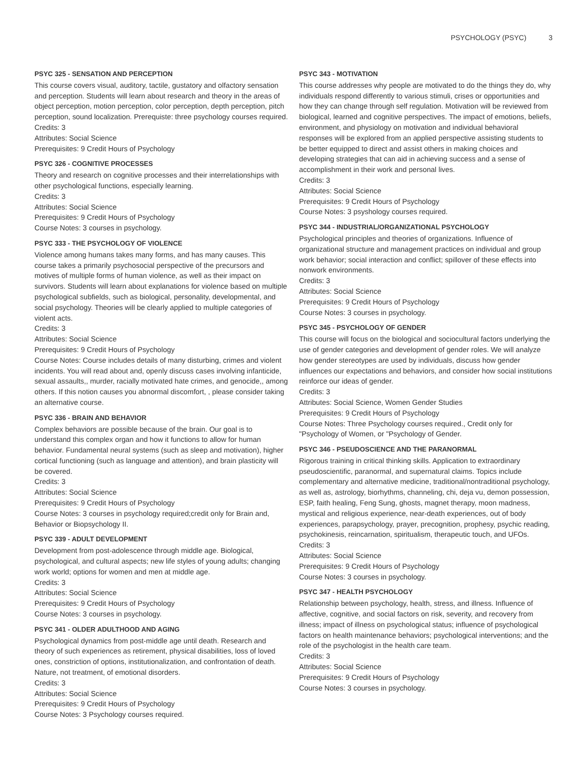PSYCHOLOGY (PSYC) 3
PSYC 325 - SENSATION AND PERCEPTION
This course covers visual, auditory, tactile, gustatory and olfactory sensation and perception. Students will learn about research and theory in the areas of object perception, motion perception, color perception, depth perception, pitch perception, sound localization. Prerequiste: three psychology courses required.
Credits: 3
Attributes: Social Science
Prerequisites: 9 Credit Hours of Psychology
PSYC 326 - COGNITIVE PROCESSES
Theory and research on cognitive processes and their interrelationships with other psychological functions, especially learning.
Credits: 3
Attributes: Social Science
Prerequisites: 9 Credit Hours of Psychology
Course Notes: 3 courses in psychology.
PSYC 333 - THE PSYCHOLOGY OF VIOLENCE
Violence among humans takes many forms, and has many causes. This course takes a primarily psychosocial perspective of the precursors and motives of multiple forms of human violence, as well as their impact on survivors. Students will learn about explanations for violence based on multiple psychological subfields, such as biological, personality, developmental, and social psychology. Theories will be clearly applied to multiple categories of violent acts.
Credits: 3
Attributes: Social Science
Prerequisites: 9 Credit Hours of Psychology
Course Notes: Course includes details of many disturbing, crimes and violent incidents. You will read about and, openly discuss cases involving infanticide, sexual assaults,, murder, racially motivated hate crimes, and genocide,, among others. If this notion causes you abnormal discomfort, , please consider taking an alternative course.
PSYC 336 - BRAIN AND BEHAVIOR
Complex behaviors are possible because of the brain. Our goal is to understand this complex organ and how it functions to allow for human behavior. Fundamental neural systems (such as sleep and motivation), higher cortical functioning (such as language and attention), and brain plasticity will be covered.
Credits: 3
Attributes: Social Science
Prerequisites: 9 Credit Hours of Psychology
Course Notes: 3 courses in psychology required;credit only for Brain and, Behavior or Biopsychology II.
PSYC 339 - ADULT DEVELOPMENT
Development from post-adolescence through middle age. Biological, psychological, and cultural aspects; new life styles of young adults; changing work world; options for women and men at middle age.
Credits: 3
Attributes: Social Science
Prerequisites: 9 Credit Hours of Psychology
Course Notes: 3 courses in psychology.
PSYC 341 - OLDER ADULTHOOD AND AGING
Psychological dynamics from post-middle age until death. Research and theory of such experiences as retirement, physical disabilities, loss of loved ones, constriction of options, institutionalization, and confrontation of death. Nature, not treatment, of emotional disorders.
Credits: 3
Attributes: Social Science
Prerequisites: 9 Credit Hours of Psychology
Course Notes: 3 Psychology courses required.
PSYC 343 - MOTIVATION
This course addresses why people are motivated to do the things they do, why individuals respond differently to various stimuli, crises or opportunities and how they can change through self regulation. Motivation will be reviewed from biological, learned and cognitive perspectives. The impact of emotions, beliefs, environment, and physiology on motivation and individual behavioral responses will be explored from an applied perspective assisting students to be better equipped to direct and assist others in making choices and developing strategies that can aid in achieving success and a sense of accomplishment in their work and personal lives.
Credits: 3
Attributes: Social Science
Prerequisites: 9 Credit Hours of Psychology
Course Notes: 3 psyshology courses required.
PSYC 344 - INDUSTRIAL/ORGANIZATIONAL PSYCHOLOGY
Psychological principles and theories of organizations. Influence of organizational structure and management practices on individual and group work behavior; social interaction and conflict; spillover of these effects into nonwork environments.
Credits: 3
Attributes: Social Science
Prerequisites: 9 Credit Hours of Psychology
Course Notes: 3 courses in psychology.
PSYC 345 - PSYCHOLOGY OF GENDER
This course will focus on the biological and sociocultural factors underlying the use of gender categories and development of gender roles. We will analyze how gender stereotypes are used by individuals, discuss how gender influences our expectations and behaviors, and consider how social institutions reinforce our ideas of gender.
Credits: 3
Attributes: Social Science, Women Gender Studies
Prerequisites: 9 Credit Hours of Psychology
Course Notes: Three Psychology courses required., Credit only for "Psychology of Women, or "Psychology of Gender.
PSYC 346 - PSEUDOSCIENCE AND THE PARANORMAL
Rigorous training in critical thinking skills. Application to extraordinary pseudoscientific, paranormal, and supernatural claims. Topics include complementary and alternative medicine, traditional/nontraditional psychology, as well as, astrology, biorhythms, channeling, chi, deja vu, demon possession, ESP, faith healing, Feng Sung, ghosts, magnet therapy, moon madness, mystical and religious experience, near-death experiences, out of body experiences, parapsychology, prayer, precognition, prophesy, psychic reading, psychokinesis, reincarnation, spiritualism, therapeutic touch, and UFOs.
Credits: 3
Attributes: Social Science
Prerequisites: 9 Credit Hours of Psychology
Course Notes: 3 courses in psychology.
PSYC 347 - HEALTH PSYCHOLOGY
Relationship between psychology, health, stress, and illness. Influence of affective, cognitive, and social factors on risk, severity, and recovery from illness; impact of illness on psychological status; influence of psychological factors on health maintenance behaviors; psychological interventions; and the role of the psychologist in the health care team.
Credits: 3
Attributes: Social Science
Prerequisites: 9 Credit Hours of Psychology
Course Notes: 3 courses in psychology.